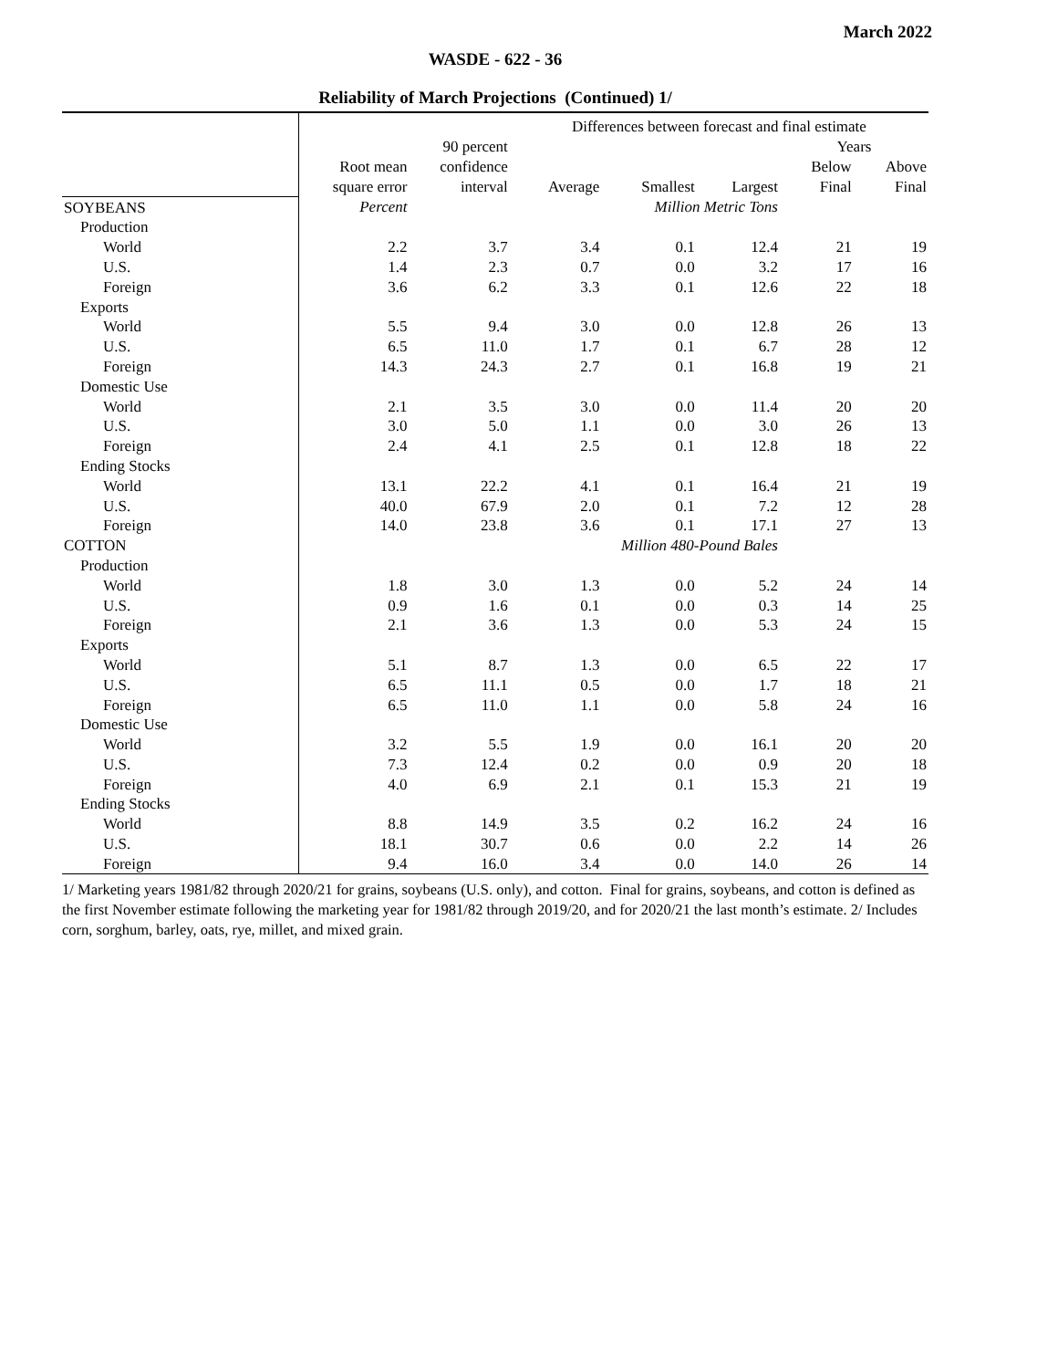March 2022
WASDE - 622 - 36
Reliability of March Projections (Continued) 1/
| | | | Differences between forecast and final estimate | | | | |
| | | 90 percent | | | | Years | |
| | Root mean | confidence | | | | Below | Above |
| | square error | interval | Average | Smallest | Largest | Final | Final |
| SOYBEANS | Percent | | Million Metric Tons | | | | |
| Production | | | | | | | |
| World | 2.2 | 3.7 | 3.4 | 0.1 | 12.4 | 21 | 19 |
| U.S. | 1.4 | 2.3 | 0.7 | 0.0 | 3.2 | 17 | 16 |
| Foreign | 3.6 | 6.2 | 3.3 | 0.1 | 12.6 | 22 | 18 |
| Exports | | | | | | | |
| World | 5.5 | 9.4 | 3.0 | 0.0 | 12.8 | 26 | 13 |
| U.S. | 6.5 | 11.0 | 1.7 | 0.1 | 6.7 | 28 | 12 |
| Foreign | 14.3 | 24.3 | 2.7 | 0.1 | 16.8 | 19 | 21 |
| Domestic Use | | | | | | | |
| World | 2.1 | 3.5 | 3.0 | 0.0 | 11.4 | 20 | 20 |
| U.S. | 3.0 | 5.0 | 1.1 | 0.0 | 3.0 | 26 | 13 |
| Foreign | 2.4 | 4.1 | 2.5 | 0.1 | 12.8 | 18 | 22 |
| Ending Stocks | | | | | | | |
| World | 13.1 | 22.2 | 4.1 | 0.1 | 16.4 | 21 | 19 |
| U.S. | 40.0 | 67.9 | 2.0 | 0.1 | 7.2 | 12 | 28 |
| Foreign | 14.0 | 23.8 | 3.6 | 0.1 | 17.1 | 27 | 13 |
| COTTON | | | Million 480-Pound Bales | | | | |
| Production | | | | | | | |
| World | 1.8 | 3.0 | 1.3 | 0.0 | 5.2 | 24 | 14 |
| U.S. | 0.9 | 1.6 | 0.1 | 0.0 | 0.3 | 14 | 25 |
| Foreign | 2.1 | 3.6 | 1.3 | 0.0 | 5.3 | 24 | 15 |
| Exports | | | | | | | |
| World | 5.1 | 8.7 | 1.3 | 0.0 | 6.5 | 22 | 17 |
| U.S. | 6.5 | 11.1 | 0.5 | 0.0 | 1.7 | 18 | 21 |
| Foreign | 6.5 | 11.0 | 1.1 | 0.0 | 5.8 | 24 | 16 |
| Domestic Use | | | | | | | |
| World | 3.2 | 5.5 | 1.9 | 0.0 | 16.1 | 20 | 20 |
| U.S. | 7.3 | 12.4 | 0.2 | 0.0 | 0.9 | 20 | 18 |
| Foreign | 4.0 | 6.9 | 2.1 | 0.1 | 15.3 | 21 | 19 |
| Ending Stocks | | | | | | | |
| World | 8.8 | 14.9 | 3.5 | 0.2 | 16.2 | 24 | 16 |
| U.S. | 18.1 | 30.7 | 0.6 | 0.0 | 2.2 | 14 | 26 |
| Foreign | 9.4 | 16.0 | 3.4 | 0.0 | 14.0 | 26 | 14 |
1/ Marketing years 1981/82 through 2020/21 for grains, soybeans (U.S. only), and cotton. Final for grains, soybeans, and cotton is defined as the first November estimate following the marketing year for 1981/82 through 2019/20, and for 2020/21 the last month’s estimate. 2/ Includes corn, sorghum, barley, oats, rye, millet, and mixed grain.